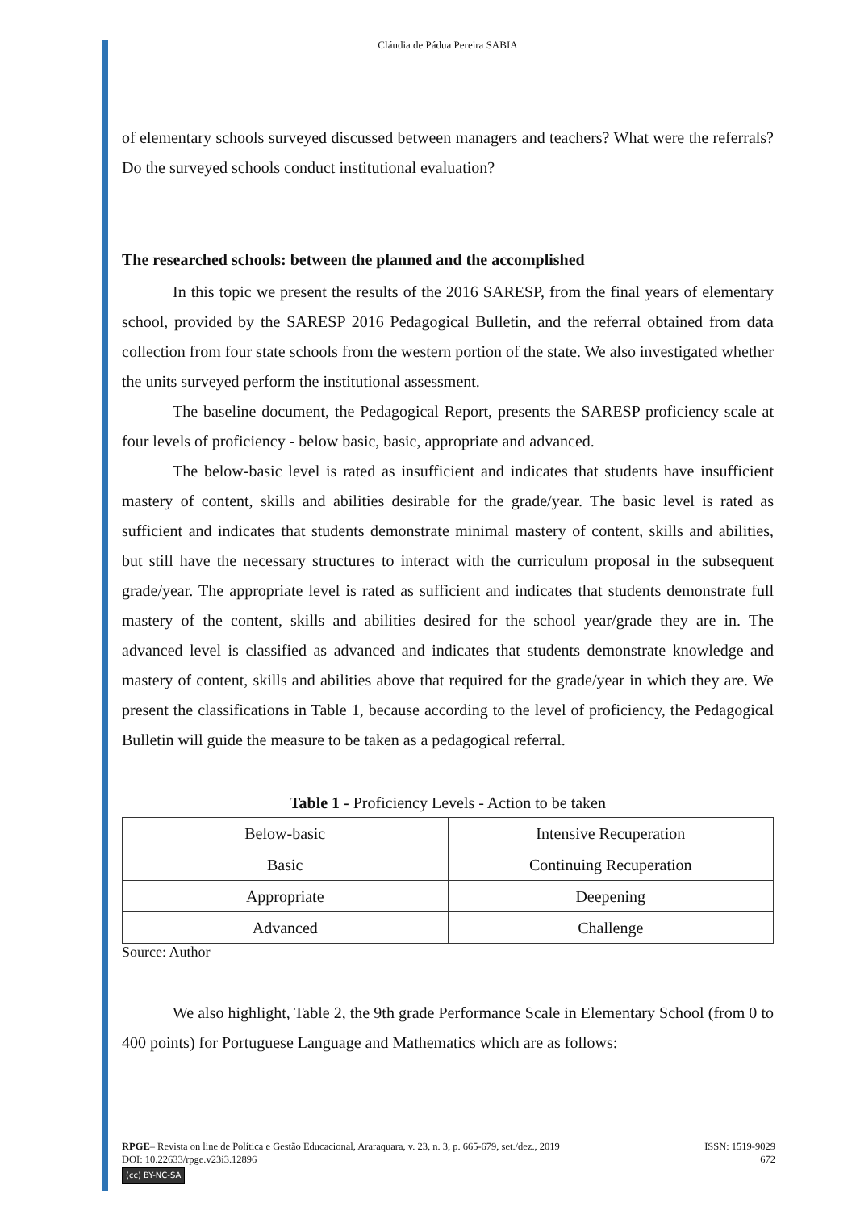Cláudia de Pádua Pereira SABIA
of elementary schools surveyed discussed between managers and teachers? What were the referrals? Do the surveyed schools conduct institutional evaluation?
The researched schools: between the planned and the accomplished
In this topic we present the results of the 2016 SARESP, from the final years of elementary school, provided by the SARESP 2016 Pedagogical Bulletin, and the referral obtained from data collection from four state schools from the western portion of the state. We also investigated whether the units surveyed perform the institutional assessment.
The baseline document, the Pedagogical Report, presents the SARESP proficiency scale at four levels of proficiency - below basic, basic, appropriate and advanced.
The below-basic level is rated as insufficient and indicates that students have insufficient mastery of content, skills and abilities desirable for the grade/year. The basic level is rated as sufficient and indicates that students demonstrate minimal mastery of content, skills and abilities, but still have the necessary structures to interact with the curriculum proposal in the subsequent grade/year. The appropriate level is rated as sufficient and indicates that students demonstrate full mastery of the content, skills and abilities desired for the school year/grade they are in. The advanced level is classified as advanced and indicates that students demonstrate knowledge and mastery of content, skills and abilities above that required for the grade/year in which they are. We present the classifications in Table 1, because according to the level of proficiency, the Pedagogical Bulletin will guide the measure to be taken as a pedagogical referral.
Table 1 - Proficiency Levels - Action to be taken
| Below-basic | Intensive Recuperation |
| Basic | Continuing Recuperation |
| Appropriate | Deepening |
| Advanced | Challenge |
Source: Author
We also highlight, Table 2, the 9th grade Performance Scale in Elementary School (from 0 to 400 points) for Portuguese Language and Mathematics which are as follows:
RPGE– Revista on line de Política e Gestão Educacional, Araraquara, v. 23, n. 3, p. 665-679, set./dez., 2019 ISSN: 1519-9029
DOI: 10.22633/rpge.v23i3.12896 672
(cc) BY-NC-SA